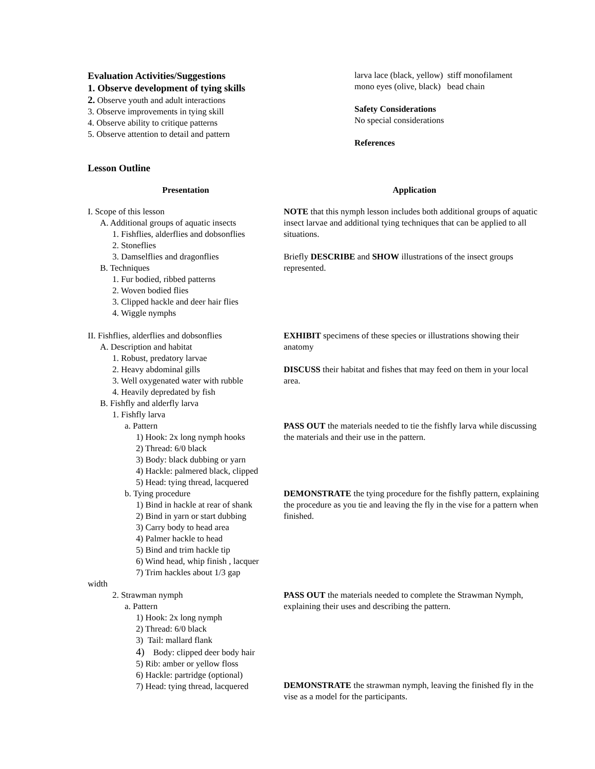Evaluation Activities/Suggestions
1. Observe development of tying skills
2. Observe youth and adult interactions
3. Observe improvements in tying skill
4. Observe ability to critique patterns
5. Observe attention to detail and pattern
larva lace (black, yellow) stiff monofilament
mono eyes (olive, black) bead chain
Safety Considerations
No special considerations
References
Lesson Outline
Presentation Application
I. Scope of this lesson
A. Additional groups of aquatic insects
1. Fishflies, alderflies and dobsonflies
2. Stoneflies
3. Damselflies and dragonflies
B. Techniques
1. Fur bodied, ribbed patterns
2. Woven bodied flies
3. Clipped hackle and deer hair flies
4. Wiggle nymphs
II. Fishflies, alderflies and dobsonflies
A. Description and habitat
1. Robust, predatory larvae
2. Heavy abdominal gills
3. Well oxygenated water with rubble
4. Heavily depredated by fish
B. Fishfly and alderfly larva
1. Fishfly larva
a. Pattern
1) Hook: 2x long nymph hooks
2) Thread: 6/0 black
3) Body: black dubbing or yarn
4) Hackle: palmered black, clipped
5) Head: tying thread, lacquered
b. Tying procedure
1) Bind in hackle at rear of shank
2) Bind in yarn or start dubbing
3) Carry body to head area
4) Palmer hackle to head
5) Bind and trim hackle tip
6) Wind head, whip finish , lacquer
7) Trim hackles about 1/3 gap
width
2. Strawman nymph
a. Pattern
1) Hook: 2x long nymph
2) Thread: 6/0 black
3) Tail: mallard flank
4) Body: clipped deer body hair
5) Rib: amber or yellow floss
6) Hackle: partridge (optional)
7) Head: tying thread, lacquered
NOTE that this nymph lesson includes both additional groups of aquatic insect larvae and additional tying techniques that can be applied to all situations.
Briefly DESCRIBE and SHOW illustrations of the insect groups represented.
EXHIBIT specimens of these species or illustrations showing their anatomy
DISCUSS their habitat and fishes that may feed on them in your local area.
PASS OUT the materials needed to tie the fishfly larva while discussing the materials and their use in the pattern.
DEMONSTRATE the tying procedure for the fishfly pattern, explaining the procedure as you tie and leaving the fly in the vise for a pattern when finished.
PASS OUT the materials needed to complete the Strawman Nymph, explaining their uses and describing the pattern.
DEMONSTRATE the strawman nymph, leaving the finished fly in the vise as a model for the participants.